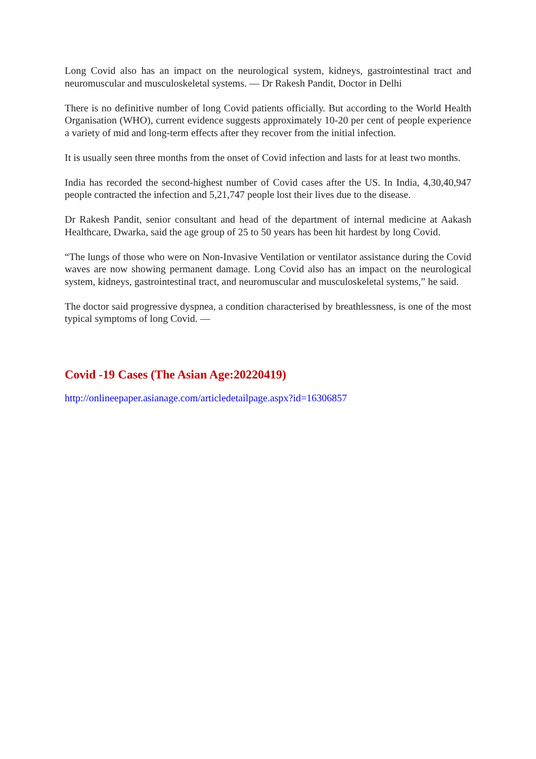Long Covid also has an impact on the neurological system, kidneys, gastrointestinal tract and neuromuscular and musculoskeletal systems. — Dr Rakesh Pandit, Doctor in Delhi
There is no definitive number of long Covid patients officially. But according to the World Health Organisation (WHO), current evidence suggests approximately 10-20 per cent of people experience a variety of mid and long-term effects after they recover from the initial infection.
It is usually seen three months from the onset of Covid infection and lasts for at least two months.
India has recorded the second-highest number of Covid cases after the US. In India, 4,30,40,947 people contracted the infection and 5,21,747 people lost their lives due to the disease.
Dr Rakesh Pandit, senior consultant and head of the department of internal medicine at Aakash Healthcare, Dwarka, said the age group of 25 to 50 years has been hit hardest by long Covid.
“The lungs of those who were on Non-Invasive Ventilation or ventilator assistance during the Covid waves are now showing permanent damage. Long Covid also has an impact on the neurological system, kidneys, gastrointestinal tract, and neuromuscular and musculoskeletal systems,” he said.
The doctor said progressive dyspnea, a condition characterised by breathlessness, is one of the most typical symptoms of long Covid. —
Covid -19 Cases (The Asian Age:20220419)
http://onlineepaper.asianage.com/articledetailpage.aspx?id=16306857